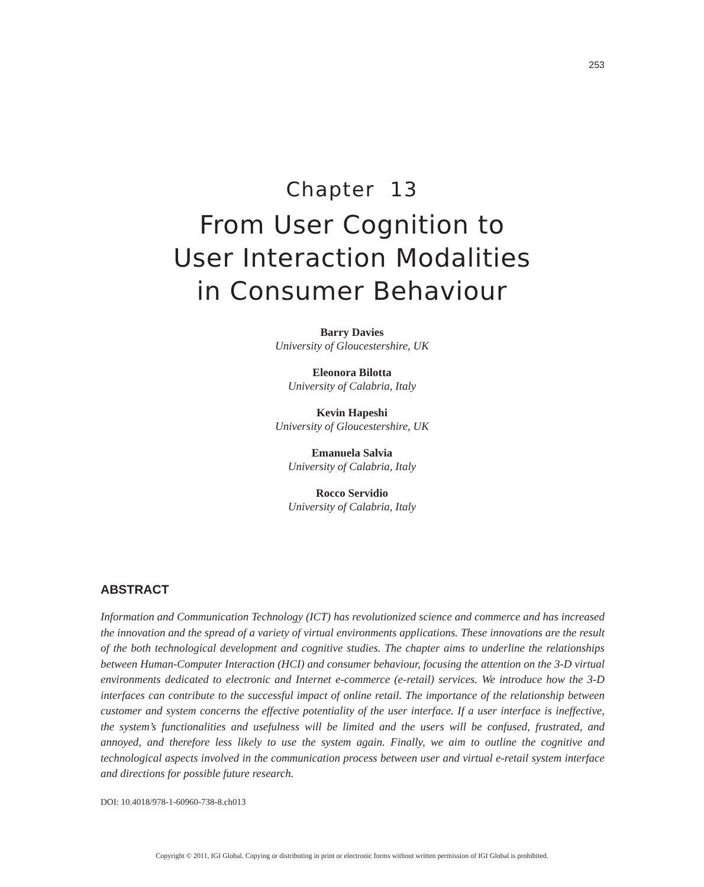253
Chapter 13
From User Cognition to
User Interaction Modalities
in Consumer Behaviour
Barry Davies
University of Gloucestershire, UK
Eleonora Bilotta
University of Calabria, Italy
Kevin Hapeshi
University of Gloucestershire, UK
Emanuela Salvia
University of Calabria, Italy
Rocco Servidio
University of Calabria, Italy
ABSTRACT
Information and Communication Technology (ICT) has revolutionized science and commerce and has increased the innovation and the spread of a variety of virtual environments applications. These innovations are the result of the both technological development and cognitive studies. The chapter aims to underline the relationships between Human-Computer Interaction (HCI) and consumer behaviour, focusing the attention on the 3-D virtual environments dedicated to electronic and Internet e-commerce (e-retail) services. We introduce how the 3-D interfaces can contribute to the successful impact of online retail. The importance of the relationship between customer and system concerns the effective potentiality of the user interface. If a user interface is ineffective, the system’s functionalities and usefulness will be limited and the users will be confused, frustrated, and annoyed, and therefore less likely to use the system again. Finally, we aim to outline the cognitive and technological aspects involved in the communication process between user and virtual e-retail system interface and directions for possible future research.
DOI: 10.4018/978-1-60960-738-8.ch013
Copyright © 2011, IGI Global. Copying or distributing in print or electronic forms without written permission of IGI Global is prohibited.